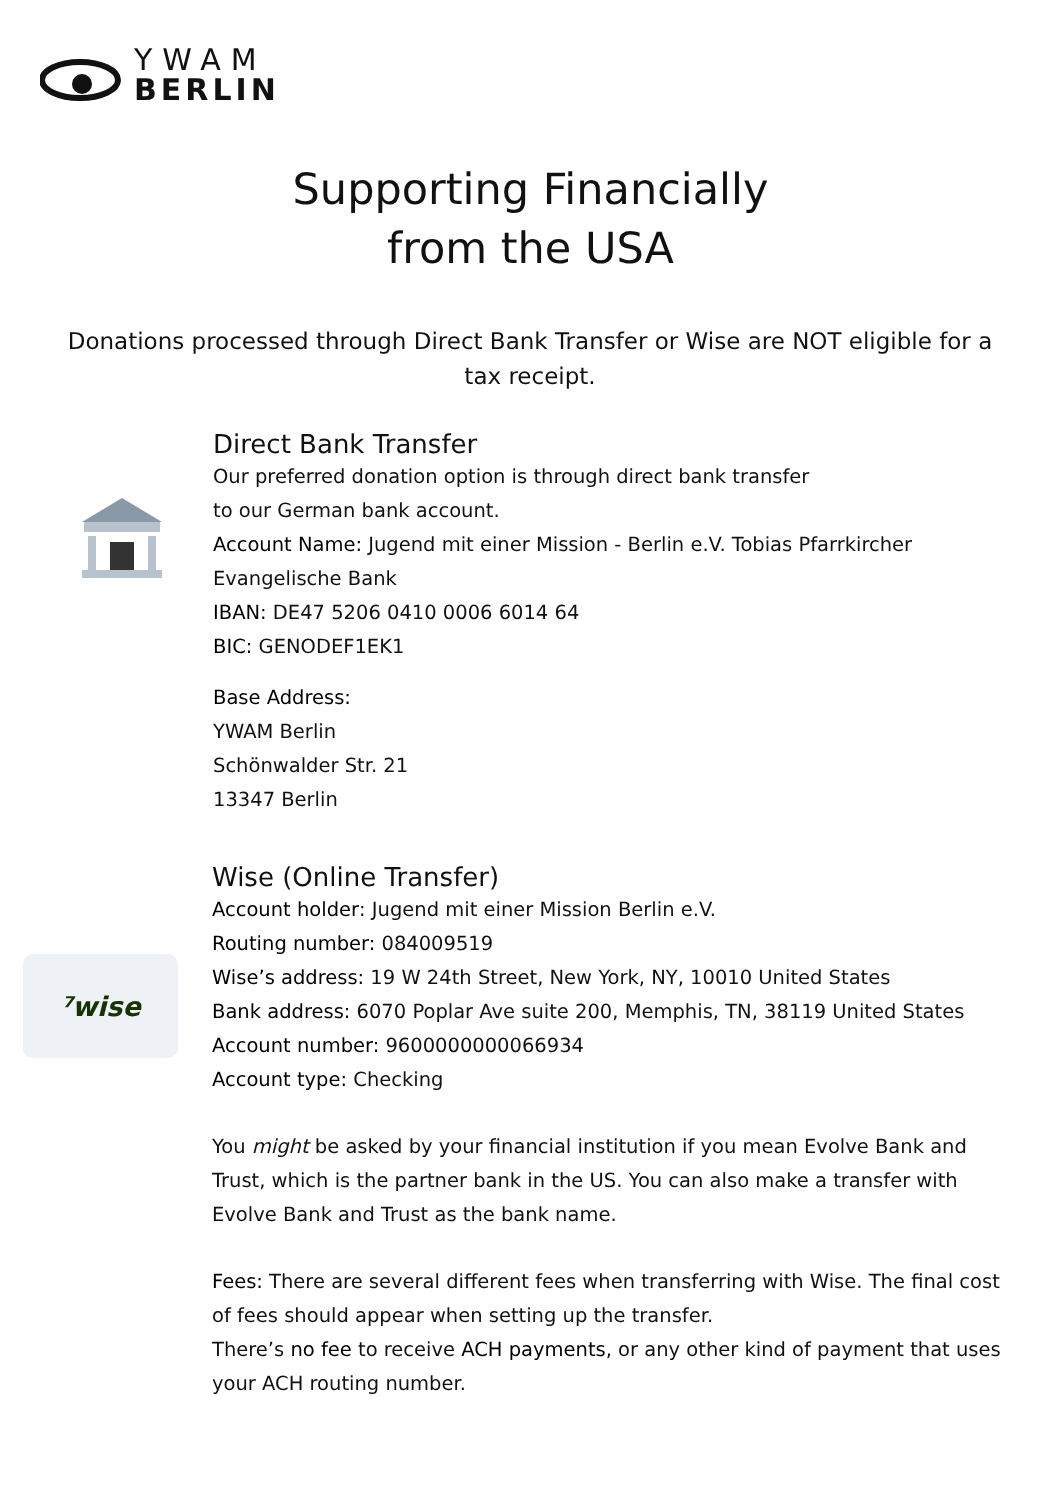YWAM
BERLIN
Supporting Financially
from the USA
Donations processed through Direct Bank Transfer or Wise are NOT eligible for a tax receipt.
Direct Bank Transfer
Our preferred donation option is through direct bank transfer
to our German bank account.
Account Name: Jugend mit einer Mission - Berlin e.V. Tobias Pfarrkircher
Evangelische Bank
IBAN: DE47 5206 0410 0006 6014 64
BIC: GENODEF1EK1
Base Address:
YWAM Berlin
Schönwalder Str. 21
13347 Berlin
⁷wise
Wise (Online Transfer)
Account holder: Jugend mit einer Mission Berlin e.V.
Routing number: 084009519
Wise’s address: 19 W 24th Street, New York, NY, 10010 United States
Bank address: 6070 Poplar Ave suite 200, Memphis, TN, 38119 United States
Account number: 9600000000066934
Account type: Checking
You might be asked by your financial institution if you mean Evolve Bank and Trust, which is the partner bank in the US. You can also make a transfer with Evolve Bank and Trust as the bank name.
Fees: There are several different fees when transferring with Wise. The final cost of fees should appear when setting up the transfer.
There’s no fee to receive ACH payments, or any other kind of payment that uses your ACH routing number.